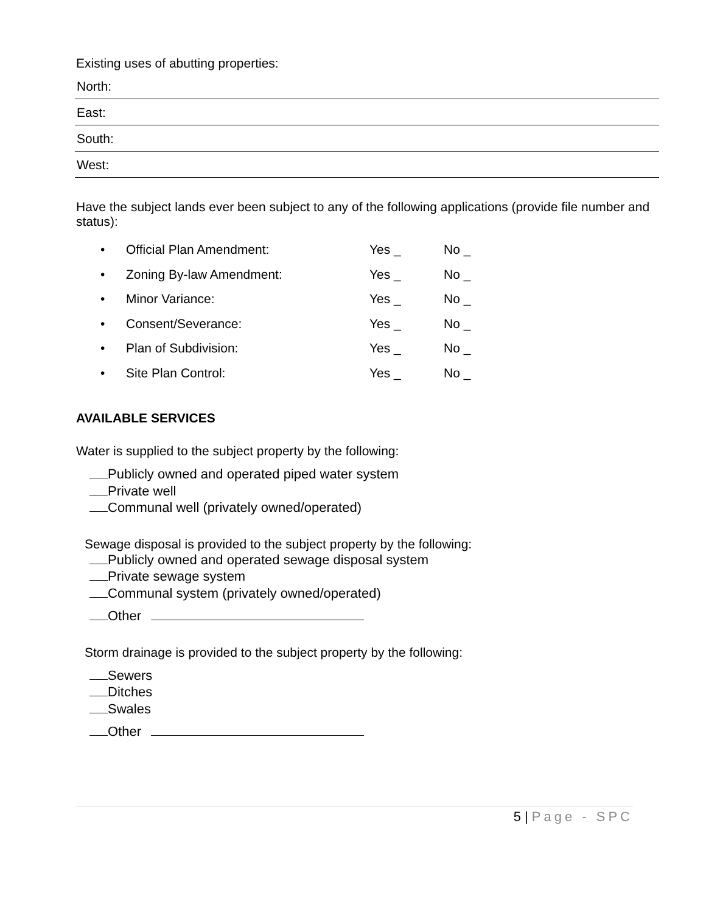Existing uses of abutting properties:
North:
East:
South:
West:
Have the subject lands ever been subject to any of the following applications (provide file number and status):
• Official Plan Amendment: Yes _ No _
• Zoning By-law Amendment: Yes _ No _
• Minor Variance: Yes _ No _
• Consent/Severance: Yes _ No _
• Plan of Subdivision: Yes _ No _
• Site Plan Control: Yes _ No _
AVAILABLE SERVICES
Water is supplied to the subject property by the following:
Publicly owned and operated piped water system
Private well
Communal well (privately owned/operated)
Sewage disposal is provided to the subject property by the following:
Publicly owned and operated sewage disposal system
Private sewage system
Communal system (privately owned/operated)
Other
Storm drainage is provided to the subject property by the following:
Sewers
Ditches
Swales
Other
5 | Page - SPC